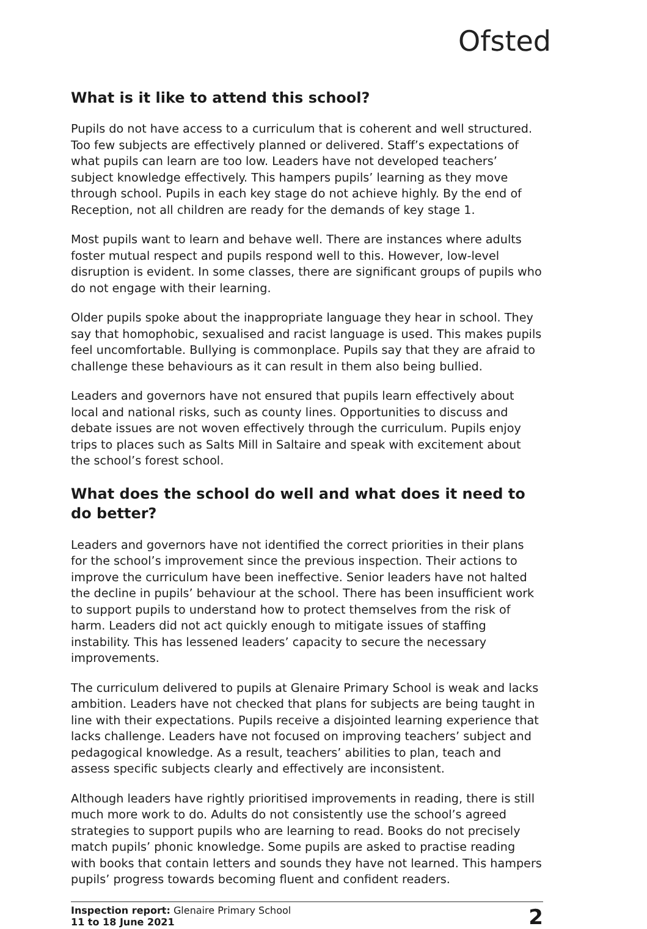Ofsted
What is it like to attend this school?
Pupils do not have access to a curriculum that is coherent and well structured. Too few subjects are effectively planned or delivered. Staff’s expectations of what pupils can learn are too low. Leaders have not developed teachers’ subject knowledge effectively. This hampers pupils’ learning as they move through school. Pupils in each key stage do not achieve highly. By the end of Reception, not all children are ready for the demands of key stage 1.
Most pupils want to learn and behave well. There are instances where adults foster mutual respect and pupils respond well to this. However, low-level disruption is evident. In some classes, there are significant groups of pupils who do not engage with their learning.
Older pupils spoke about the inappropriate language they hear in school. They say that homophobic, sexualised and racist language is used. This makes pupils feel uncomfortable. Bullying is commonplace. Pupils say that they are afraid to challenge these behaviours as it can result in them also being bullied.
Leaders and governors have not ensured that pupils learn effectively about local and national risks, such as county lines. Opportunities to discuss and debate issues are not woven effectively through the curriculum. Pupils enjoy trips to places such as Salts Mill in Saltaire and speak with excitement about the school’s forest school.
What does the school do well and what does it need to do better?
Leaders and governors have not identified the correct priorities in their plans for the school’s improvement since the previous inspection. Their actions to improve the curriculum have been ineffective. Senior leaders have not halted the decline in pupils’ behaviour at the school. There has been insufficient work to support pupils to understand how to protect themselves from the risk of harm. Leaders did not act quickly enough to mitigate issues of staffing instability. This has lessened leaders’ capacity to secure the necessary improvements.
The curriculum delivered to pupils at Glenaire Primary School is weak and lacks ambition. Leaders have not checked that plans for subjects are being taught in line with their expectations. Pupils receive a disjointed learning experience that lacks challenge. Leaders have not focused on improving teachers’ subject and pedagogical knowledge. As a result, teachers’ abilities to plan, teach and assess specific subjects clearly and effectively are inconsistent.
Although leaders have rightly prioritised improvements in reading, there is still much more work to do. Adults do not consistently use the school’s agreed strategies to support pupils who are learning to read. Books do not precisely match pupils’ phonic knowledge. Some pupils are asked to practise reading with books that contain letters and sounds they have not learned. This hampers pupils’ progress towards becoming fluent and confident readers.
Inspection report: Glenaire Primary School
11 to 18 June 2021
2